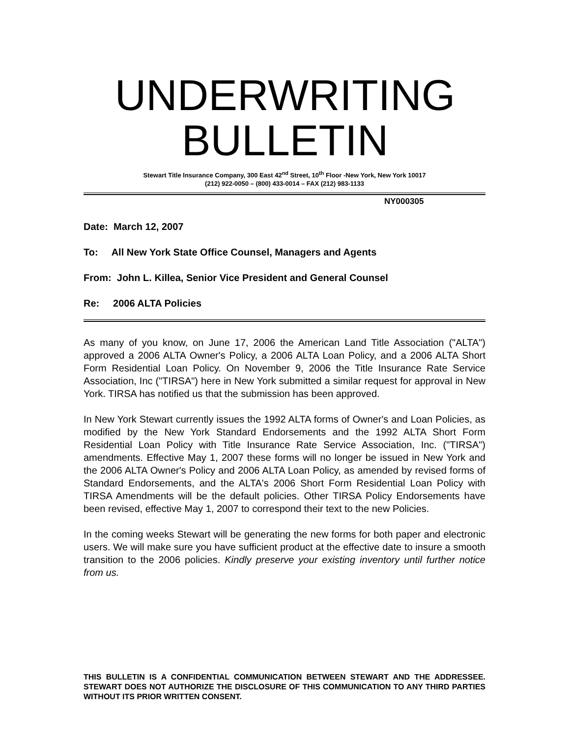UNDERWRITING
BULLETIN
Stewart Title Insurance Company, 300 East 42<sup>nd</sup> Street, 10<sup>th</sup> Floor -New York, New York 10017
(212) 922-0050 – (800) 433-0014 – FAX (212) 983-1133
NY000305
Date: March 12, 2007
To: All New York State Office Counsel, Managers and Agents
From: John L. Killea, Senior Vice President and General Counsel
Re: 2006 ALTA Policies
As many of you know, on June 17, 2006 the American Land Title Association ("ALTA") approved a 2006 ALTA Owner's Policy, a 2006 ALTA Loan Policy, and a 2006 ALTA Short Form Residential Loan Policy. On November 9, 2006 the Title Insurance Rate Service Association, Inc ("TIRSA") here in New York submitted a similar request for approval in New York. TIRSA has notified us that the submission has been approved.
In New York Stewart currently issues the 1992 ALTA forms of Owner's and Loan Policies, as modified by the New York Standard Endorsements and the 1992 ALTA Short Form Residential Loan Policy with Title Insurance Rate Service Association, Inc. ("TIRSA") amendments. Effective May 1, 2007 these forms will no longer be issued in New York and the 2006 ALTA Owner's Policy and 2006 ALTA Loan Policy, as amended by revised forms of Standard Endorsements, and the ALTA's 2006 Short Form Residential Loan Policy with TIRSA Amendments will be the default policies. Other TIRSA Policy Endorsements have been revised, effective May 1, 2007 to correspond their text to the new Policies.
In the coming weeks Stewart will be generating the new forms for both paper and electronic users. We will make sure you have sufficient product at the effective date to insure a smooth transition to the 2006 policies. Kindly preserve your existing inventory until further notice from us.
THIS BULLETIN IS A CONFIDENTIAL COMMUNICATION BETWEEN STEWART AND THE ADDRESSEE. STEWART DOES NOT AUTHORIZE THE DISCLOSURE OF THIS COMMUNICATION TO ANY THIRD PARTIES WITHOUT ITS PRIOR WRITTEN CONSENT.